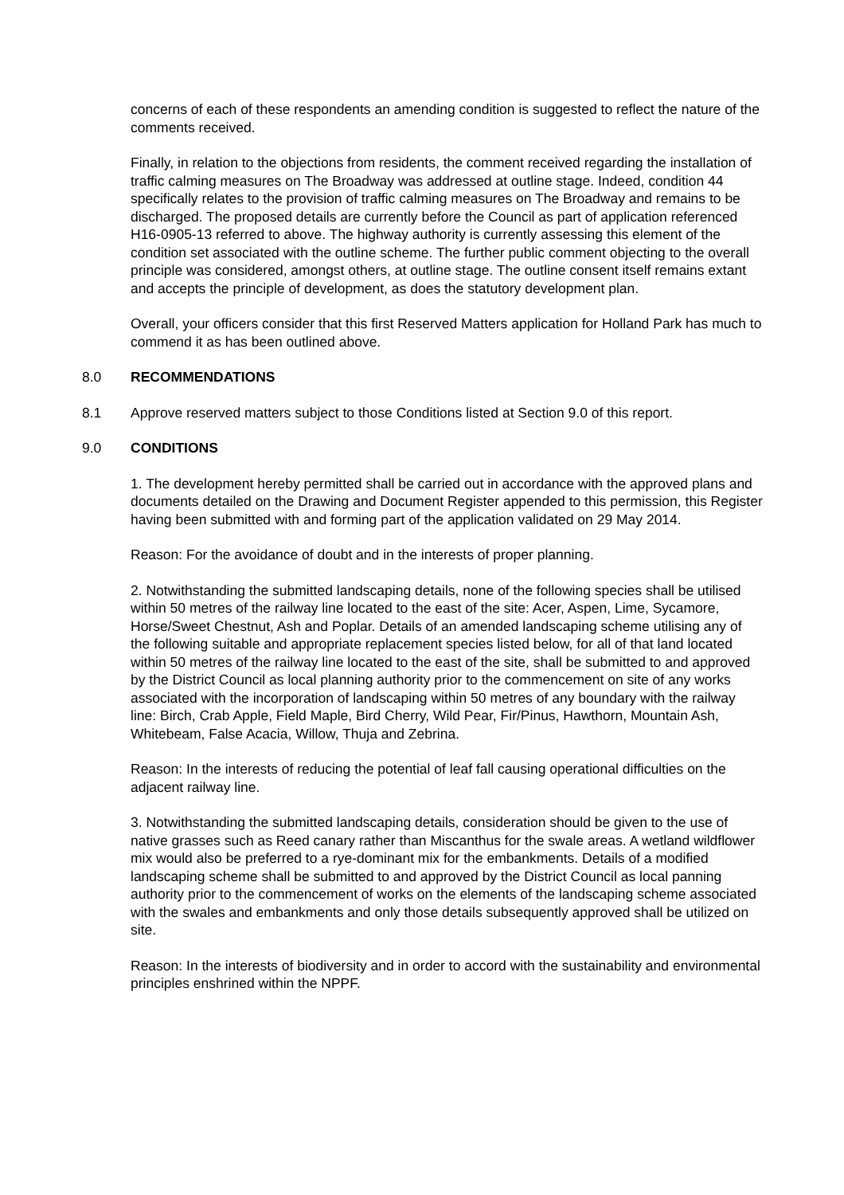concerns of each of these respondents an amending condition is suggested to reflect the nature of the comments received.
Finally, in relation to the objections from residents, the comment received regarding the installation of traffic calming measures on The Broadway was addressed at outline stage. Indeed, condition 44 specifically relates to the provision of traffic calming measures on The Broadway and remains to be discharged. The proposed details are currently before the Council as part of application referenced H16-0905-13 referred to above. The highway authority is currently assessing this element of the condition set associated with the outline scheme. The further public comment objecting to the overall principle was considered, amongst others, at outline stage. The outline consent itself remains extant and accepts the principle of development, as does the statutory development plan.
Overall, your officers consider that this first Reserved Matters application for Holland Park has much to commend it as has been outlined above.
8.0 RECOMMENDATIONS
8.1 Approve reserved matters subject to those Conditions listed at Section 9.0 of this report.
9.0 CONDITIONS
1. The development hereby permitted shall be carried out in accordance with the approved plans and documents detailed on the Drawing and Document Register appended to this permission, this Register having been submitted with and forming part of the application validated on 29 May 2014.
Reason: For the avoidance of doubt and in the interests of proper planning.
2. Notwithstanding the submitted landscaping details, none of the following species shall be utilised within 50 metres of the railway line located to the east of the site: Acer, Aspen, Lime, Sycamore, Horse/Sweet Chestnut, Ash and Poplar. Details of an amended landscaping scheme utilising any of the following suitable and appropriate replacement species listed below, for all of that land located within 50 metres of the railway line located to the east of the site, shall be submitted to and approved by the District Council as local planning authority prior to the commencement on site of any works associated with the incorporation of landscaping within 50 metres of any boundary with the railway line: Birch, Crab Apple, Field Maple, Bird Cherry, Wild Pear, Fir/Pinus, Hawthorn, Mountain Ash, Whitebeam, False Acacia, Willow, Thuja and Zebrina.
Reason: In the interests of reducing the potential of leaf fall causing operational difficulties on the adjacent railway line.
3. Notwithstanding the submitted landscaping details, consideration should be given to the use of native grasses such as Reed canary rather than Miscanthus for the swale areas. A wetland wildflower mix would also be preferred to a rye-dominant mix for the embankments. Details of a modified landscaping scheme shall be submitted to and approved by the District Council as local panning authority prior to the commencement of works on the elements of the landscaping scheme associated with the swales and embankments and only those details subsequently approved shall be utilized on site.
Reason: In the interests of biodiversity and in order to accord with the sustainability and environmental principles enshrined within the NPPF.